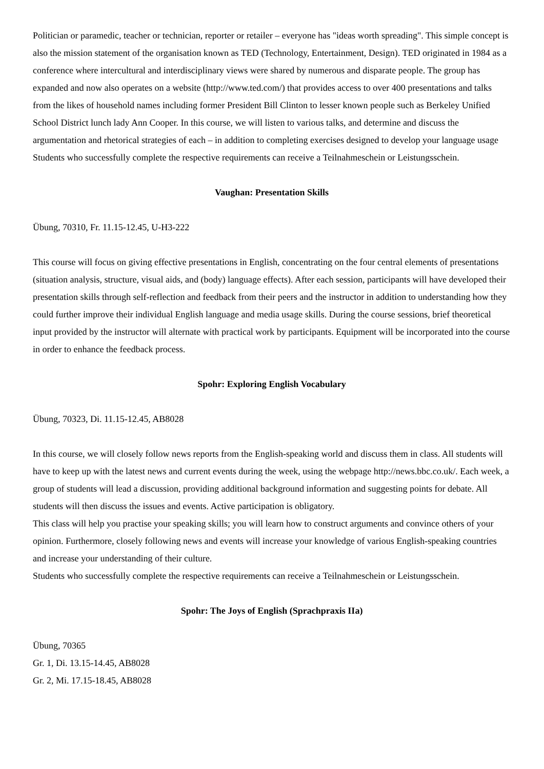Politician or paramedic, teacher or technician, reporter or retailer – everyone has "ideas worth spreading". This simple concept is also the mission statement of the organisation known as TED (Technology, Entertainment, Design). TED originated in 1984 as a conference where intercultural and interdisciplinary views were shared by numerous and disparate people. The group has expanded and now also operates on a website (http://www.ted.com/) that provides access to over 400 presentations and talks from the likes of household names including former President Bill Clinton to lesser known people such as Berkeley Unified School District lunch lady Ann Cooper. In this course, we will listen to various talks, and determine and discuss the argumentation and rhetorical strategies of each – in addition to completing exercises designed to develop your language usage
Students who successfully complete the respective requirements can receive a Teilnahmeschein or Leistungsschein.
Vaughan: Presentation Skills
Übung, 70310, Fr. 11.15-12.45, U-H3-222
This course will focus on giving effective presentations in English, concentrating on the four central elements of presentations (situation analysis, structure, visual aids, and (body) language effects). After each session, participants will have developed their presentation skills through self-reflection and feedback from their peers and the instructor in addition to understanding how they could further improve their individual English language and media usage skills. During the course sessions, brief theoretical input provided by the instructor will alternate with practical work by participants. Equipment will be incorporated into the course in order to enhance the feedback process.
Spohr: Exploring English Vocabulary
Übung, 70323, Di. 11.15-12.45, AB8028
In this course, we will closely follow news reports from the English-speaking world and discuss them in class. All students will have to keep up with the latest news and current events during the week, using the webpage http://news.bbc.co.uk/. Each week, a group of students will lead a discussion, providing additional background information and suggesting points for debate. All students will then discuss the issues and events. Active participation is obligatory.
This class will help you practise your speaking skills; you will learn how to construct arguments and convince others of your opinion. Furthermore, closely following news and events will increase your knowledge of various English-speaking countries and increase your understanding of their culture.
Students who successfully complete the respective requirements can receive a Teilnahmeschein or Leistungsschein.
Spohr: The Joys of English (Sprachpraxis IIa)
Übung, 70365
Gr. 1, Di. 13.15-14.45, AB8028
Gr. 2, Mi. 17.15-18.45, AB8028